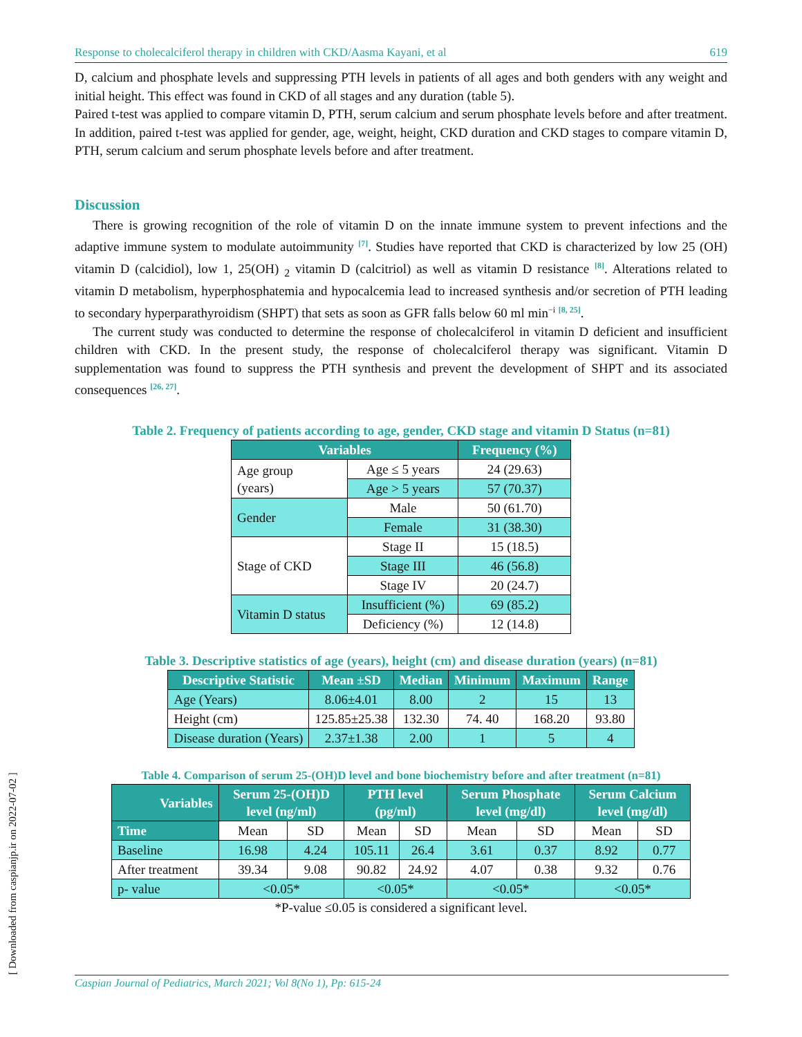Response to cholecalciferol therapy in children with CKD/Aasma Kayani, et al 619
D, calcium and phosphate levels and suppressing PTH levels in patients of all ages and both genders with any weight and initial height. This effect was found in CKD of all stages and any duration (table 5).
Paired t-test was applied to compare vitamin D, PTH, serum calcium and serum phosphate levels before and after treatment. In addition, paired t-test was applied for gender, age, weight, height, CKD duration and CKD stages to compare vitamin D, PTH, serum calcium and serum phosphate levels before and after treatment.
Discussion
There is growing recognition of the role of vitamin D on the innate immune system to prevent infections and the adaptive immune system to modulate autoimmunity <sup>[7]</sup>. Studies have reported that CKD is characterized by low 25 (OH) vitamin D (calcidiol), low 1, 25(OH) <sub>2</sub> vitamin D (calcitriol) as well as vitamin D resistance <sup>[8]</sup>. Alterations related to vitamin D metabolism, hyperphosphatemia and hypocalcemia lead to increased synthesis and/or secretion of PTH leading to secondary hyperparathyroidism (SHPT) that sets as soon as GFR falls below 60 ml min<sup>−i</sup> <sup>[8, 25]</sup>.
The current study was conducted to determine the response of cholecalciferol in vitamin D deficient and insufficient children with CKD. In the present study, the response of cholecalciferol therapy was significant. Vitamin D supplementation was found to suppress the PTH synthesis and prevent the development of SHPT and its associated consequences <sup>[26, 27]</sup>.
Table 2. Frequency of patients according to age, gender, CKD stage and vitamin D Status (n=81)
| Variables | | Frequency (%) |
| --- | --- | --- |
| Age group (years) | Age ≤ 5 years | 24 (29.63) |
| | Age > 5 years | 57 (70.37) |
| Gender | Male | 50 (61.70) |
| | Female | 31 (38.30) |
| Stage of CKD | Stage II | 15 (18.5) |
| | Stage III | 46 (56.8) |
| | Stage IV | 20 (24.7) |
| Vitamin D status | Insufficient (%) | 69 (85.2) |
| | Deficiency (%) | 12 (14.8) |
Table 3. Descriptive statistics of age (years), height (cm) and disease duration (years) (n=81)
| Descriptive Statistic | Mean ±SD | Median | Minimum | Maximum | Range |
| --- | --- | --- | --- | --- | --- |
| Age (Years) | 8.06±4.01 | 8.00 | 2 | 15 | 13 |
| Height (cm) | 125.85±25.38 | 132.30 | 74. 40 | 168.20 | 93.80 |
| Disease duration (Years) | 2.37±1.38 | 2.00 | 1 | 5 | 4 |
Table 4. Comparison of serum 25-(OH)D level and bone biochemistry before and after treatment (n=81)
| Variables | Serum 25-(OH)D level (ng/ml) | | PTH level (pg/ml) | | Serum Phosphate level (mg/dl) | | Serum Calcium level (mg/dl) | |
| --- | --- | --- | --- | --- | --- | --- | --- | --- |
| Time | Mean | SD | Mean | SD | Mean | SD | Mean | SD |
| Baseline | 16.98 | 4.24 | 105.11 | 26.4 | 3.61 | 0.37 | 8.92 | 0.77 |
| After treatment | 39.34 | 9.08 | 90.82 | 24.92 | 4.07 | 0.38 | 9.32 | 0.76 |
| p- value | <0.05* | | <0.05* | | <0.05* | | <0.05* | |
*P-value ≤0.05 is considered a significant level.
Caspian Journal of Pediatrics, March 2021; Vol 8(No 1), Pp: 615-24
[ Downloaded from caspianjp.ir on 2022-07-02 ]